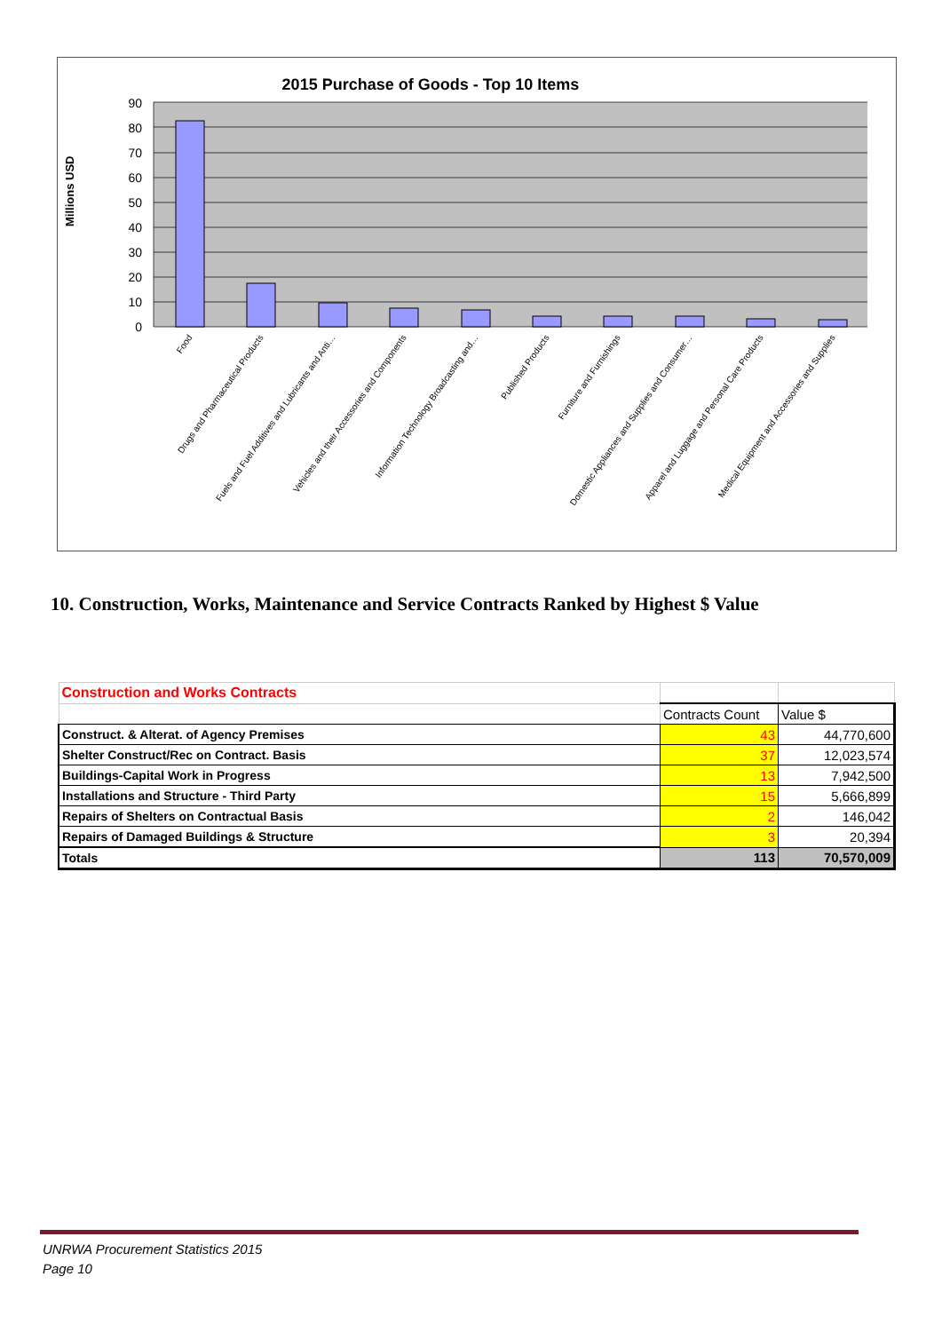2015 Purchase of Goods - Top 10 Items
Millions USD
90
80
70
60
50
40
30
20
10
0
Food
Drugs and Pharmaceutical Products
Fuels and Fuel Additives and Lubricants and Anti…
Vehicles and their Accessories and Components
Information Technology Broadcasting and…
Published Products
Furniture and Furnishings
Domestic Appliances and Supplies and Consumer…
Apparel and Luggage and Personal Care Products
Medical Equipment and Accessories and Supplies
10. Construction, Works, Maintenance and Service Contracts Ranked by Highest $ Value
| Construction and Works Contracts | | |
| | Contracts Count | Value $ |
| Construct. & Alterat. of Agency Premises | 43 | 44,770,600 |
| Shelter Construct/Rec on Contract. Basis | 37 | 12,023,574 |
| Buildings-Capital Work in Progress | 13 | 7,942,500 |
| Installations and Structure - Third Party | 15 | 5,666,899 |
| Repairs of Shelters on Contractual Basis | 2 | 146,042 |
| Repairs of Damaged Buildings & Structure | 3 | 20,394 |
| Totals | 113 | 70,570,009 |
UNRWA Procurement Statistics 2015
Page 10